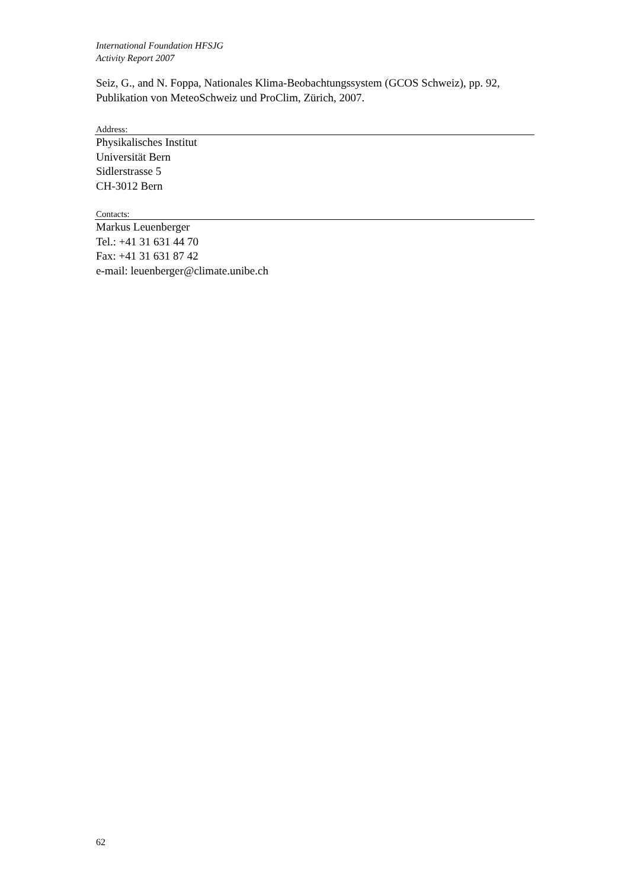International Foundation HFSJG
Activity Report 2007
Seiz, G., and N. Foppa, Nationales Klima-Beobachtungssystem (GCOS Schweiz), pp. 92, Publikation von MeteoSchweiz und ProClim, Zürich, 2007.
Address:
Physikalisches Institut
Universität Bern
Sidlerstrasse 5
CH-3012 Bern
Contacts:
Markus Leuenberger
Tel.: +41 31 631 44 70
Fax: +41 31 631 87 42
e-mail: leuenberger@climate.unibe.ch
62